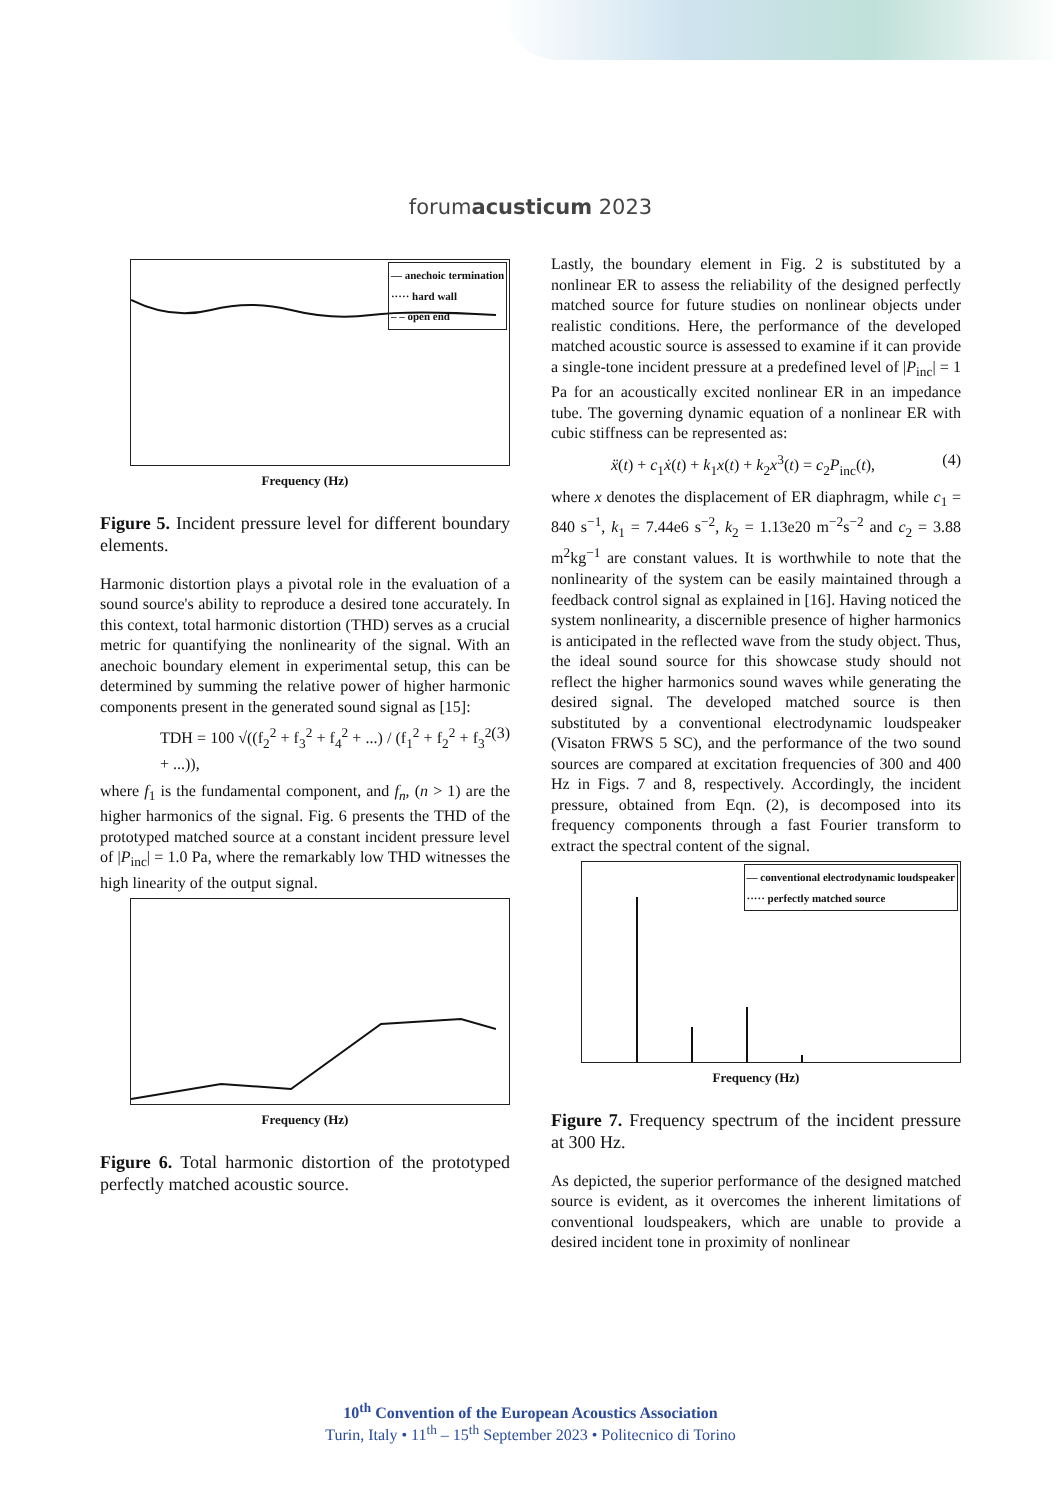forumacusticum 2023
— anechoic termination
····· hard wall
– – open end
Frequency (Hz)
Figure 5. Incident pressure level for different boundary elements.
Harmonic distortion plays a pivotal role in the evaluation of a sound source's ability to reproduce a desired tone accurately. In this context, total harmonic distortion (THD) serves as a crucial metric for quantifying the nonlinearity of the signal. With an anechoic boundary element in experimental setup, this can be determined by summing the relative power of higher harmonic components present in the generated sound signal as [15]:
TDH = 100 √((f<sub>2</sub><sup>2</sup> + f<sub>3</sub><sup>2</sup> + f<sub>4</sub><sup>2</sup> + ...) / (f<sub>1</sub><sup>2</sup> + f<sub>2</sub><sup>2</sup> + f<sub>3</sub><sup>2</sup> + ...)), (3)
where f<sub>1</sub> is the fundamental component, and f<sub>n</sub>, (n > 1) are the higher harmonics of the signal. Fig. 6 presents the THD of the prototyped matched source at a constant incident pressure level of |P<sub>inc</sub>| = 1.0 Pa, where the remarkably low THD witnesses the high linearity of the output signal.
Frequency (Hz)
Figure 6. Total harmonic distortion of the prototyped perfectly matched acoustic source.
Lastly, the boundary element in Fig. 2 is substituted by a nonlinear ER to assess the reliability of the designed perfectly matched source for future studies on nonlinear objects under realistic conditions. Here, the performance of the developed matched acoustic source is assessed to examine if it can provide a single-tone incident pressure at a predefined level of |P<sub>inc</sub>| = 1 Pa for an acoustically excited nonlinear ER in an impedance tube. The governing dynamic equation of a nonlinear ER with cubic stiffness can be represented as:
ẍ(t) + c<sub>1</sub>ẋ(t) + k<sub>1</sub>x(t) + k<sub>2</sub>x<sup>3</sup>(t) = c<sub>2</sub>P<sub>inc</sub>(t), (4)
where x denotes the displacement of ER diaphragm, while c<sub>1</sub> = 840 s<sup>−1</sup>, k<sub>1</sub> = 7.44e6 s<sup>−2</sup>, k<sub>2</sub> = 1.13e20 m<sup>−2</sup>s<sup>−2</sup> and c<sub>2</sub> = 3.88 m<sup>2</sup>kg<sup>−1</sup> are constant values. It is worthwhile to note that the nonlinearity of the system can be easily maintained through a feedback control signal as explained in [16]. Having noticed the system nonlinearity, a discernible presence of higher harmonics is anticipated in the reflected wave from the study object. Thus, the ideal sound source for this showcase study should not reflect the higher harmonics sound waves while generating the desired signal. The developed matched source is then substituted by a conventional electrodynamic loudspeaker (Visaton FRWS 5 SC), and the performance of the two sound sources are compared at excitation frequencies of 300 and 400 Hz in Figs. 7 and 8, respectively. Accordingly, the incident pressure, obtained from Eqn. (2), is decomposed into its frequency components through a fast Fourier transform to extract the spectral content of the signal.
— conventional electrodynamic loudspeaker
····· perfectly matched source
Frequency (Hz)
Figure 7. Frequency spectrum of the incident pressure at 300 Hz.
As depicted, the superior performance of the designed matched source is evident, as it overcomes the inherent limitations of conventional loudspeakers, which are unable to provide a desired incident tone in proximity of nonlinear
10<sup>th</sup> Convention of the European Acoustics Association
Turin, Italy • 11<sup>th</sup> – 15<sup>th</sup> September 2023 • Politecnico di Torino